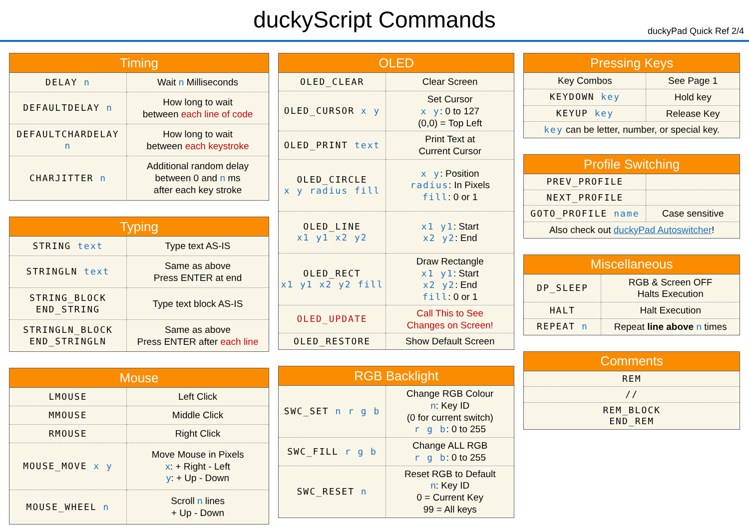duckyScript Commands
duckyPad Quick Ref 2/4
| Timing | |
| --- | --- |
| DELAY n | Wait n Milliseconds |
| DEFAULTDELAY n | How long to wait between each line of code |
| DEFAULTCHARDELAY n | How long to wait between each keystroke |
| CHARJITTER n | Additional random delay between 0 and n ms after each key stroke |
| Typing | |
| --- | --- |
| STRING text | Type text AS-IS |
| STRINGLN text | Same as above Press ENTER at end |
| STRING_BLOCK END_STRING | Type text block AS-IS |
| STRINGLN_BLOCK END_STRINGLN | Same as above Press ENTER after each line |
| Mouse | |
| --- | --- |
| LMOUSE | Left Click |
| MMOUSE | Middle Click |
| RMOUSE | Right Click |
| MOUSE_MOVE x y | Move Mouse in Pixels x : + Right - Left y : + Up - Down |
| MOUSE_WHEEL n | Scroll n lines + Up - Down |
| OLED | |
| --- | --- |
| OLED_CLEAR | Clear Screen |
| OLED_CURSOR x y | Set Cursor x y : 0 to 127 (0,0) = Top Left |
| OLED_PRINT text | Print Text at Current Cursor |
| OLED_CIRCLE x y radius fill | x y : Position radius : In Pixels fill : 0 or 1 |
| OLED_LINE x1 y1 x2 y2 | x1 y1 : Start x2 y2 : End |
| OLED_RECT x1 y1 x2 y2 fill | Draw Rectangle x1 y1 : Start x2 y2 : End fill : 0 or 1 |
| OLED_UPDATE | Call This to See Changes on Screen! |
| OLED_RESTORE | Show Default Screen |
| RGB Backlight | |
| --- | --- |
| SWC_SET n r g b | Change RGB Colour n : Key ID (0 for current switch) r g b : 0 to 255 |
| SWC_FILL r g b | Change ALL RGB r g b : 0 to 255 |
| SWC_RESET n | Reset RGB to Default n : Key ID 0 = Current Key 99 = All keys |
| Pressing Keys | |
| --- | --- |
| Key Combos | See Page 1 |
| KEYDOWN key | Hold key |
| KEYUP key | Release Key |
| key can be letter, number, or special key. | |
| Profile Switching | |
| --- | --- |
| PREV_PROFILE | |
| NEXT_PROFILE | |
| GOTO_PROFILE name | Case sensitive |
| Also check out duckyPad Autoswitcher ! | |
| Miscellaneous | |
| --- | --- |
| DP_SLEEP | RGB & Screen OFF Halts Execution |
| HALT | Halt Execution |
| REPEAT n | Repeat line above n times |
| Comments |
| --- |
| REM |
| // |
| REM_BLOCK END_REM |